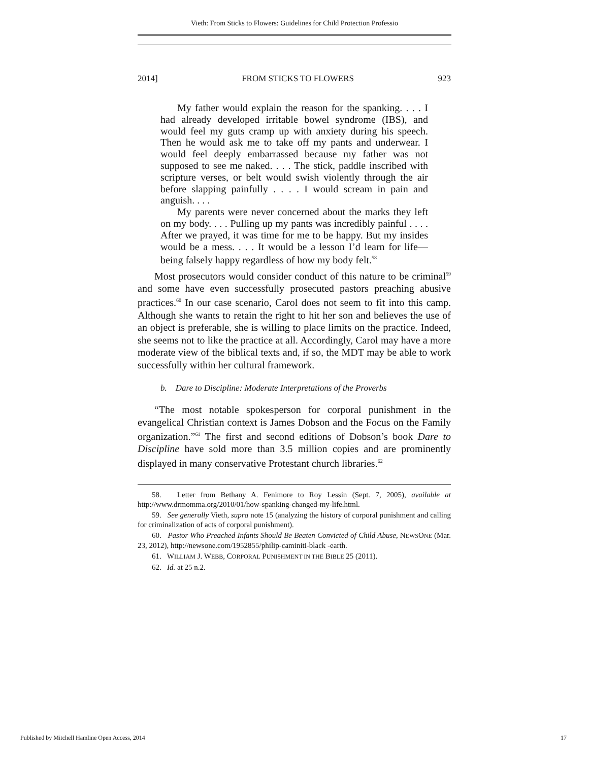Vieth: From Sticks to Flowers: Guidelines for Child Protection Professio
2014] FROM STICKS TO FLOWERS 923
My father would explain the reason for the spanking. . . . I had already developed irritable bowel syndrome (IBS), and would feel my guts cramp up with anxiety during his speech. Then he would ask me to take off my pants and underwear. I would feel deeply embarrassed because my father was not supposed to see me naked. . . . The stick, paddle inscribed with scripture verses, or belt would swish violently through the air before slapping painfully . . . . I would scream in pain and anguish. . . .
My parents were never concerned about the marks they left on my body. . . . Pulling up my pants was incredibly painful . . . . After we prayed, it was time for me to be happy. But my insides would be a mess. . . . It would be a lesson I’d learn for life—being falsely happy regardless of how my body felt.<sup>58</sup>
Most prosecutors would consider conduct of this nature to be criminal<sup>59</sup> and some have even successfully prosecuted pastors preaching abusive practices.<sup>60</sup> In our case scenario, Carol does not seem to fit into this camp. Although she wants to retain the right to hit her son and believes the use of an object is preferable, she is willing to place limits on the practice. Indeed, she seems not to like the practice at all. Accordingly, Carol may have a more moderate view of the biblical texts and, if so, the MDT may be able to work successfully within her cultural framework.
b. Dare to Discipline: Moderate Interpretations of the Proverbs
“The most notable spokesperson for corporal punishment in the evangelical Christian context is James Dobson and the Focus on the Family organization.”<sup>61</sup> The first and second editions of Dobson’s book Dare to Discipline have sold more than 3.5 million copies and are prominently displayed in many conservative Protestant church libraries.<sup>62</sup>
58. Letter from Bethany A. Fenimore to Roy Lessin (Sept. 7, 2005), available at http://www.drmomma.org/2010/01/how-spanking-changed-my-life.html.
59. See generally Vieth, supra note 15 (analyzing the history of corporal punishment and calling for criminalization of acts of corporal punishment).
60. Pastor Who Preached Infants Should Be Beaten Convicted of Child Abuse, NEWSONE (Mar. 23, 2012), http://newsone.com/1952855/philip-caminiti-black -earth.
61. WILLIAM J. WEBB, CORPORAL PUNISHMENT IN THE BIBLE 25 (2011).
62. Id. at 25 n.2.
Published by Mitchell Hamline Open Access, 2014 17